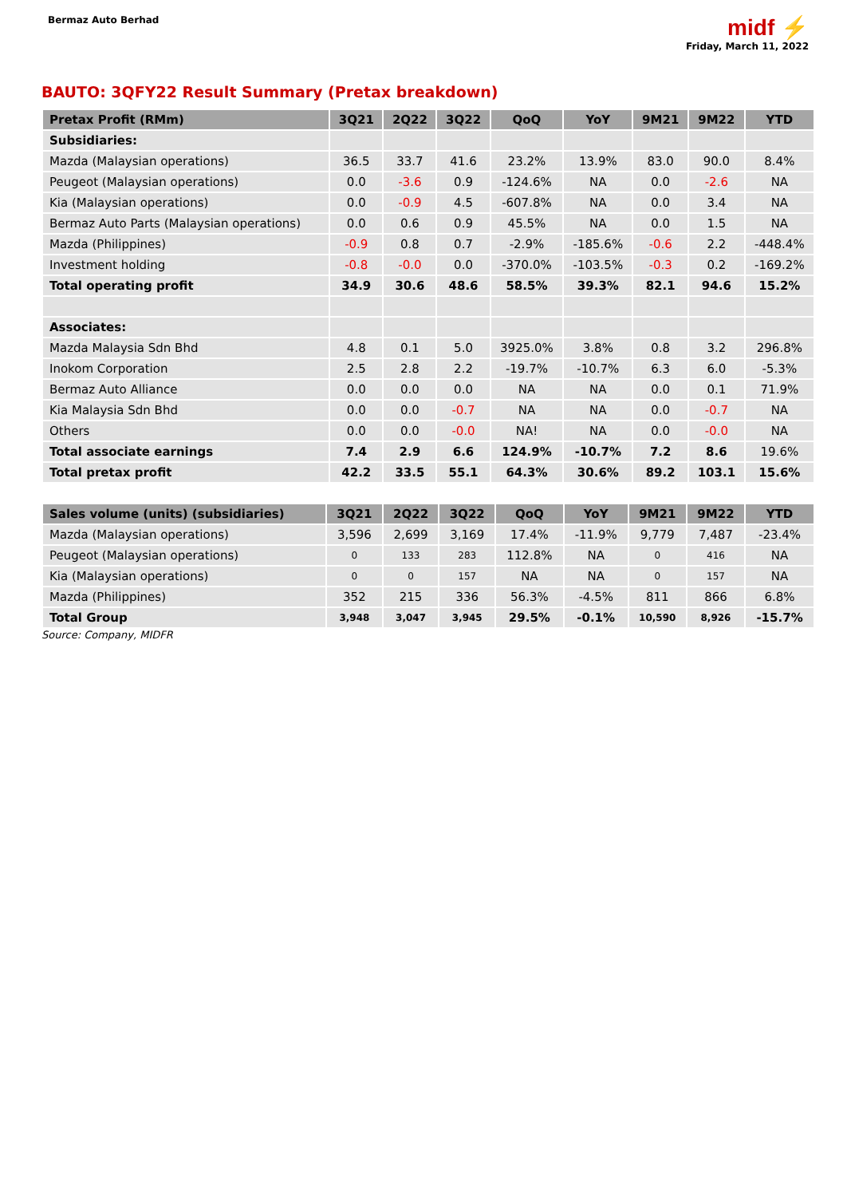Bermaz Auto Berhad
midf ⚡
Friday, March 11, 2022
BAUTO: 3QFY22 Result Summary (Pretax breakdown)
| Pretax Profit (RMm) | 3Q21 | 2Q22 | 3Q22 | QoQ | YoY | 9M21 | 9M22 | YTD |
| --- | --- | --- | --- | --- | --- | --- | --- | --- |
| Subsidiaries: | | | | | | | | |
| Mazda (Malaysian operations) | 36.5 | 33.7 | 41.6 | 23.2% | 13.9% | 83.0 | 90.0 | 8.4% |
| Peugeot (Malaysian operations) | 0.0 | -3.6 | 0.9 | -124.6% | NA | 0.0 | -2.6 | NA |
| Kia (Malaysian operations) | 0.0 | -0.9 | 4.5 | -607.8% | NA | 0.0 | 3.4 | NA |
| Bermaz Auto Parts (Malaysian operations) | 0.0 | 0.6 | 0.9 | 45.5% | NA | 0.0 | 1.5 | NA |
| Mazda (Philippines) | -0.9 | 0.8 | 0.7 | -2.9% | -185.6% | -0.6 | 2.2 | -448.4% |
| Investment holding | -0.8 | -0.0 | 0.0 | -370.0% | -103.5% | -0.3 | 0.2 | -169.2% |
| Total operating profit | 34.9 | 30.6 | 48.6 | 58.5% | 39.3% | 82.1 | 94.6 | 15.2% |
| Associates: | | | | | | | | |
| Mazda Malaysia Sdn Bhd | 4.8 | 0.1 | 5.0 | 3925.0% | 3.8% | 0.8 | 3.2 | 296.8% |
| Inokom Corporation | 2.5 | 2.8 | 2.2 | -19.7% | -10.7% | 6.3 | 6.0 | -5.3% |
| Bermaz Auto Alliance | 0.0 | 0.0 | 0.0 | NA | NA | 0.0 | 0.1 | 71.9% |
| Kia Malaysia Sdn Bhd | 0.0 | 0.0 | -0.7 | NA | NA | 0.0 | -0.7 | NA |
| Others | 0.0 | 0.0 | -0.0 | NA! | NA | 0.0 | -0.0 | NA |
| Total associate earnings | 7.4 | 2.9 | 6.6 | 124.9% | -10.7% | 7.2 | 8.6 | 19.6% |
| Total pretax profit | 42.2 | 33.5 | 55.1 | 64.3% | 30.6% | 89.2 | 103.1 | 15.6% |
| Sales volume (units) (subsidiaries) | 3Q21 | 2Q22 | 3Q22 | QoQ | YoY | 9M21 | 9M22 | YTD |
| --- | --- | --- | --- | --- | --- | --- | --- | --- |
| Mazda (Malaysian operations) | 3,596 | 2,699 | 3,169 | 17.4% | -11.9% | 9,779 | 7,487 | -23.4% |
| Peugeot (Malaysian operations) | 0 | 133 | 283 | 112.8% | NA | 0 | 416 | NA |
| Kia (Malaysian operations) | 0 | 0 | 157 | NA | NA | 0 | 157 | NA |
| Mazda (Philippines) | 352 | 215 | 336 | 56.3% | -4.5% | 811 | 866 | 6.8% |
| Total Group | 3,948 | 3,047 | 3,945 | 29.5% | -0.1% | 10,590 | 8,926 | -15.7% |
Source: Company, MIDFR